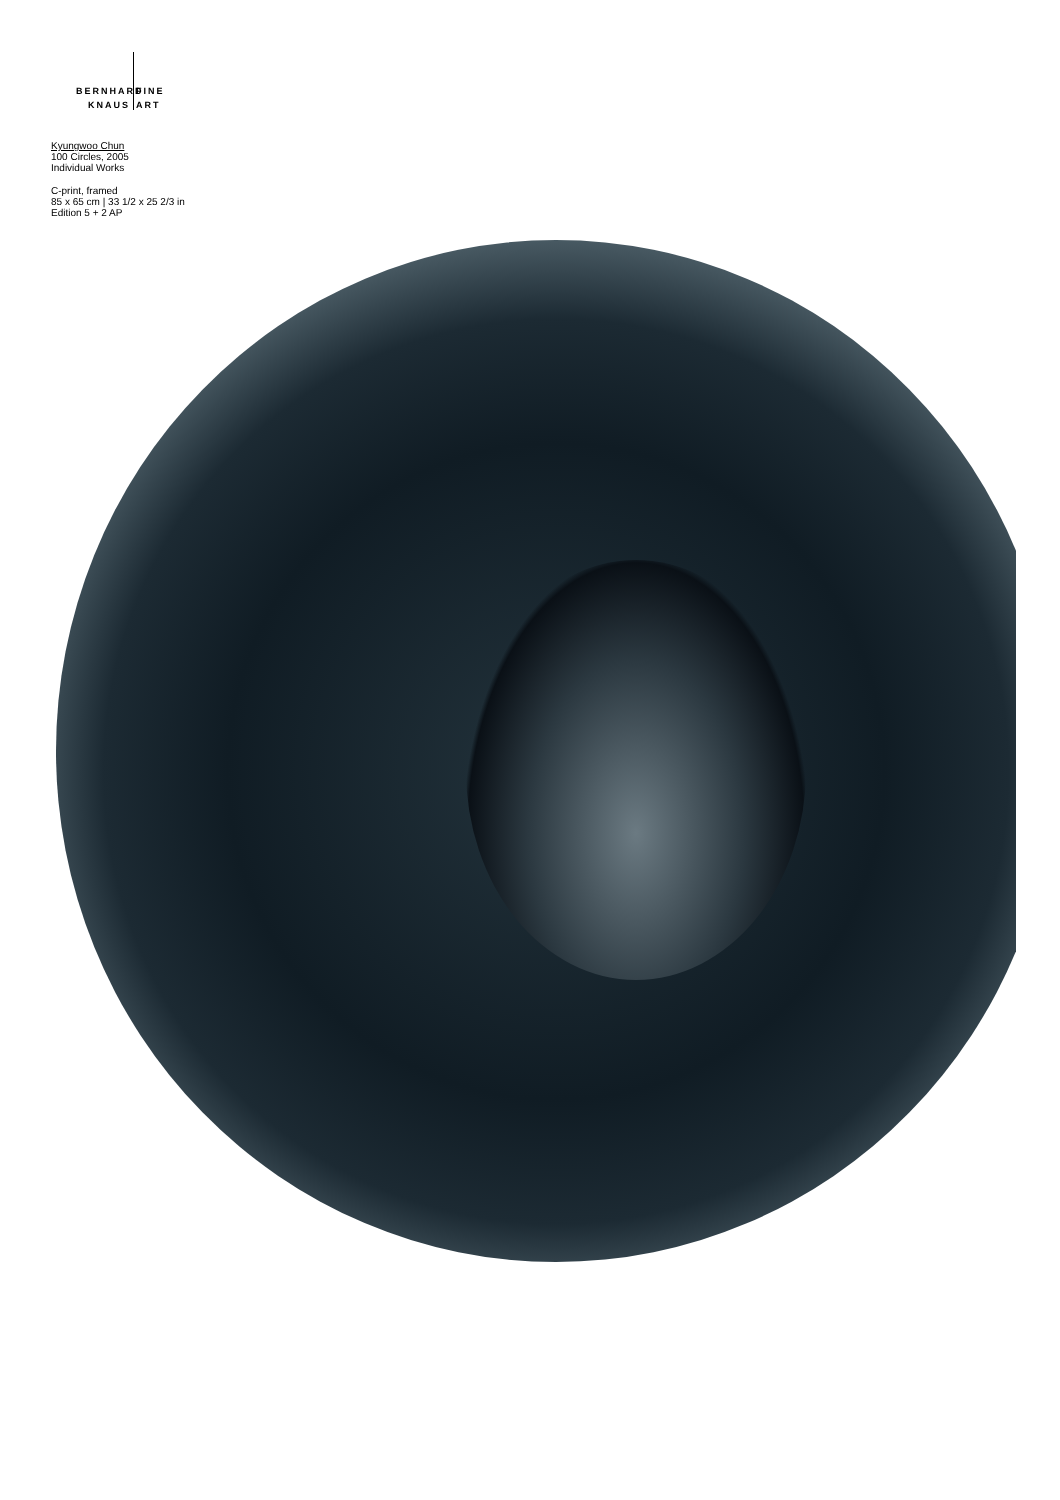BERNHARD
KNAUS
FINE
ART
Kyungwoo Chun
100 Circles, 2005
Individual Works
C-print, framed
85 x 65 cm | 33 1/2 x 25 2/3 in
Edition 5 + 2 AP